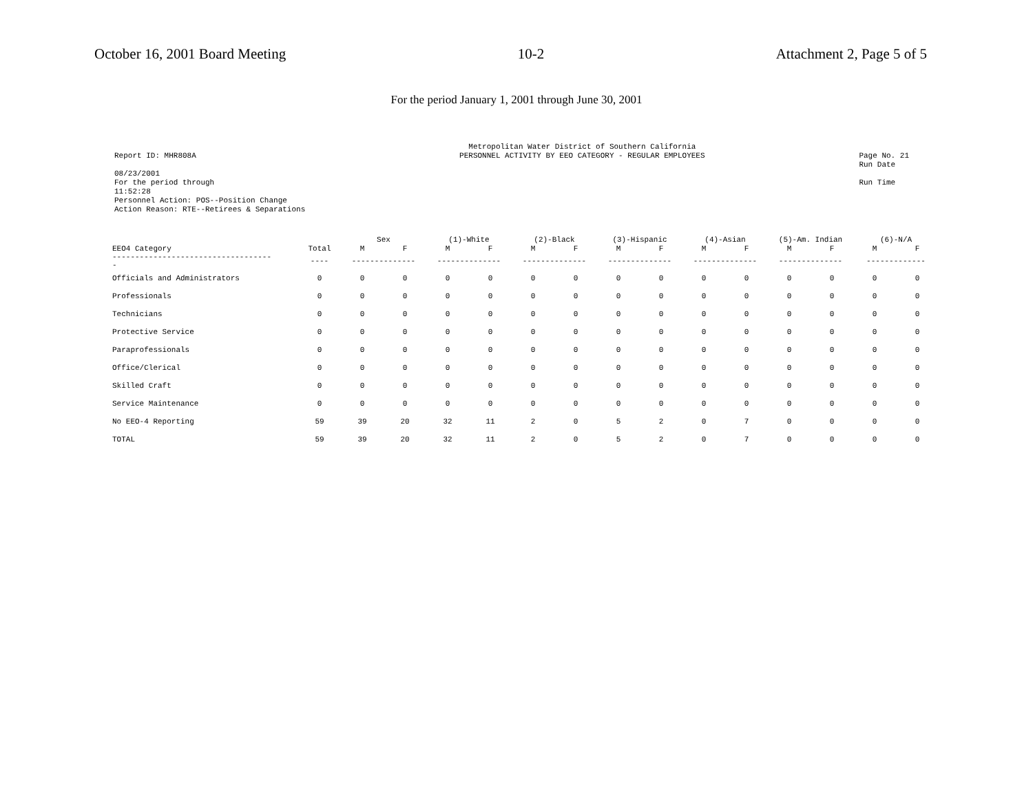October 16, 2001 Board Meeting 10-2 Attachment 2, Page 5 of 5
For the period January 1, 2001 through June 30, 2001
Report ID: MHR808A
08/23/2001
For the period through
11:52:28
Personnel Action: POS--Position Change
Action Reason: RTE--Retirees & Separations
Metropolitan Water District of Southern California
PERSONNEL ACTIVITY BY EEO CATEGORY - REGULAR EMPLOYEES
Page No. 21
Run Date
Run Time
| | | Sex | | (1)-White | | (2)-Black | | (3)-Hispanic | | (4)-Asian | | (5)-Am. Indian | | (6)-N/A | |
| --- | --- | --- | --- | --- | --- | --- | --- | --- | --- | --- | --- | --- | --- | --- | --- |
| EEO4 Category | Total | M | F | M | F | M | F | M | F | M | F | M | F | M | F |
| ----------------------------------- - | ---- | -------------- | | -------------- | | -------------- | | -------------- | | -------------- | | -------------- | | ------------- | |
| Officials and Administrators | 0 | 0 | 0 | 0 | 0 | 0 | 0 | 0 | 0 | 0 | 0 | 0 | 0 | 0 | 0 |
| Professionals | 0 | 0 | 0 | 0 | 0 | 0 | 0 | 0 | 0 | 0 | 0 | 0 | 0 | 0 | 0 |
| Technicians | 0 | 0 | 0 | 0 | 0 | 0 | 0 | 0 | 0 | 0 | 0 | 0 | 0 | 0 | 0 |
| Protective Service | 0 | 0 | 0 | 0 | 0 | 0 | 0 | 0 | 0 | 0 | 0 | 0 | 0 | 0 | 0 |
| Paraprofessionals | 0 | 0 | 0 | 0 | 0 | 0 | 0 | 0 | 0 | 0 | 0 | 0 | 0 | 0 | 0 |
| Office/Clerical | 0 | 0 | 0 | 0 | 0 | 0 | 0 | 0 | 0 | 0 | 0 | 0 | 0 | 0 | 0 |
| Skilled Craft | 0 | 0 | 0 | 0 | 0 | 0 | 0 | 0 | 0 | 0 | 0 | 0 | 0 | 0 | 0 |
| Service Maintenance | 0 | 0 | 0 | 0 | 0 | 0 | 0 | 0 | 0 | 0 | 0 | 0 | 0 | 0 | 0 |
| No EEO-4 Reporting | 59 | 39 | 20 | 32 | 11 | 2 | 0 | 5 | 2 | 0 | 7 | 0 | 0 | 0 | 0 |
| TOTAL | 59 | 39 | 20 | 32 | 11 | 2 | 0 | 5 | 2 | 0 | 7 | 0 | 0 | 0 | 0 |